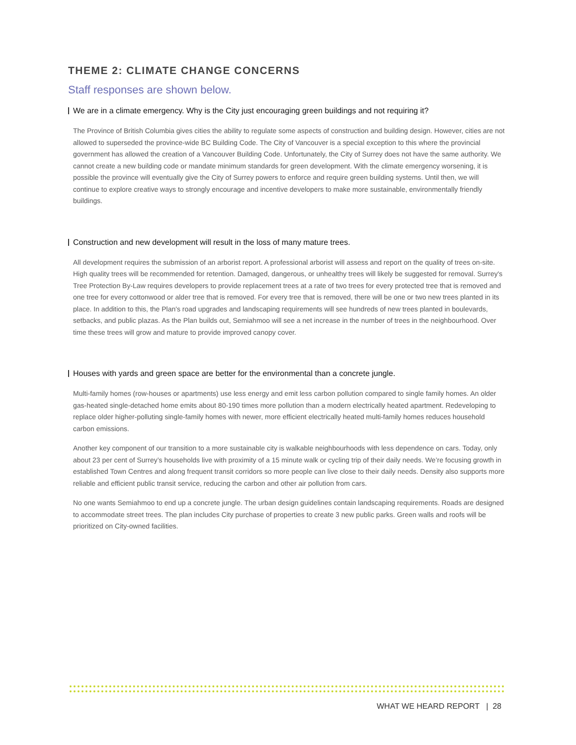THEME 2: CLIMATE CHANGE CONCERNS
Staff responses are shown below.
We are in a climate emergency. Why is the City just encouraging green buildings and not requiring it?
The Province of British Columbia gives cities the ability to regulate some aspects of construction and building design. However, cities are not allowed to superseded the province-wide BC Building Code. The City of Vancouver is a special exception to this where the provincial government has allowed the creation of a Vancouver Building Code. Unfortunately, the City of Surrey does not have the same authority. We cannot create a new building code or mandate minimum standards for green development. With the climate emergency worsening, it is possible the province will eventually give the City of Surrey powers to enforce and require green building systems. Until then, we will continue to explore creative ways to strongly encourage and incentive developers to make more sustainable, environmentally friendly buildings.
Construction and new development will result in the loss of many mature trees.
All development requires the submission of an arborist report. A professional arborist will assess and report on the quality of trees on-site. High quality trees will be recommended for retention. Damaged, dangerous, or unhealthy trees will likely be suggested for removal. Surrey's Tree Protection By-Law requires developers to provide replacement trees at a rate of two trees for every protected tree that is removed and one tree for every cottonwood or alder tree that is removed. For every tree that is removed, there will be one or two new trees planted in its place. In addition to this, the Plan's road upgrades and landscaping requirements will see hundreds of new trees planted in boulevards, setbacks, and public plazas. As the Plan builds out, Semiahmoo will see a net increase in the number of trees in the neighbourhood. Over time these trees will grow and mature to provide improved canopy cover.
Houses with yards and green space are better for the environmental than a concrete jungle.
Multi-family homes (row-houses or apartments) use less energy and emit less carbon pollution compared to single family homes. An older gas-heated single-detached home emits about 80-190 times more pollution than a modern electrically heated apartment. Redeveloping to replace older higher-polluting single-family homes with newer, more efficient electrically heated multi-family homes reduces household carbon emissions.
Another key component of our transition to a more sustainable city is walkable neighbourhoods with less dependence on cars. Today, only about 23 per cent of Surrey’s households live with proximity of a 15 minute walk or cycling trip of their daily needs. We’re focusing growth in established Town Centres and along frequent transit corridors so more people can live close to their daily needs. Density also supports more reliable and efficient public transit service, reducing the carbon and other air pollution from cars.
No one wants Semiahmoo to end up a concrete jungle. The urban design guidelines contain landscaping requirements. Roads are designed to accommodate street trees. The plan includes City purchase of properties to create 3 new public parks. Green walls and roofs will be prioritized on City-owned facilities.
WHAT WE HEARD REPORT | 28